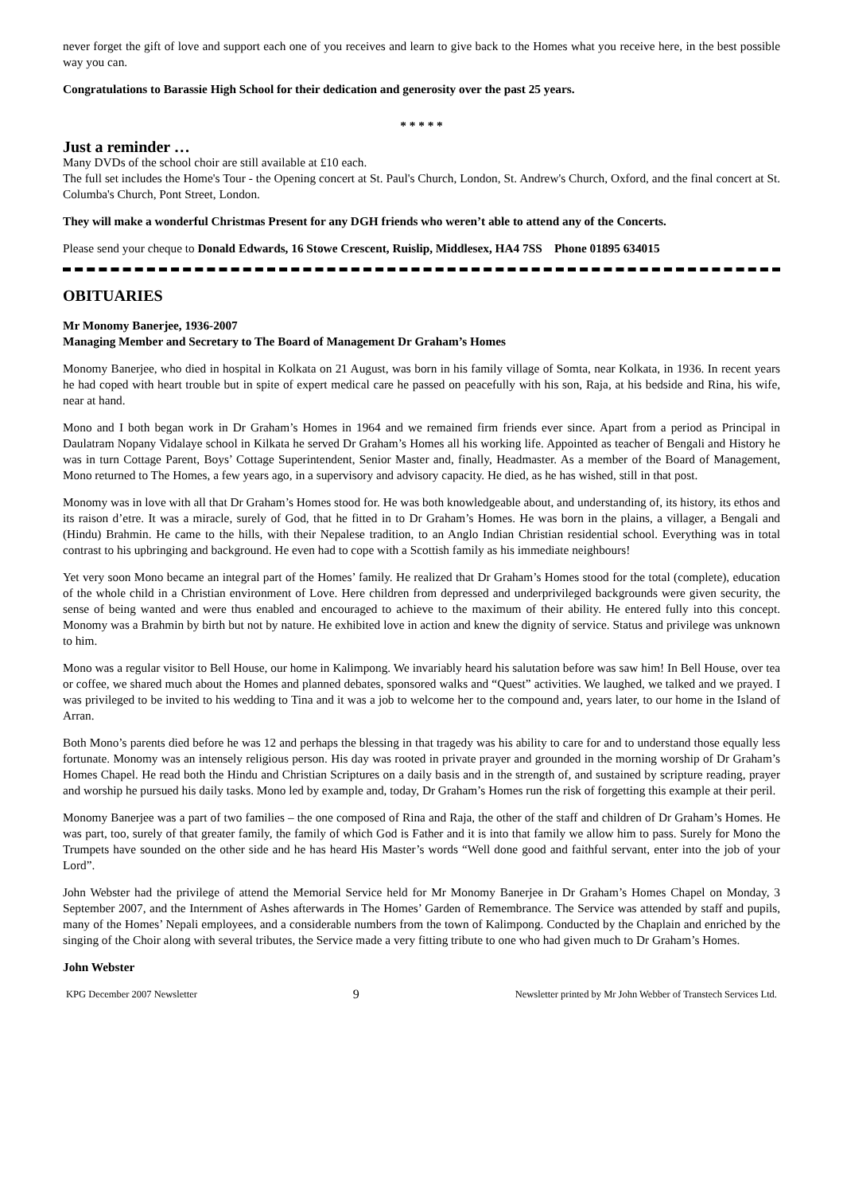never forget the gift of love and support each one of you receives and learn to give back to the Homes what you receive here, in the best possible way you can.
Congratulations to Barassie High School for their dedication and generosity over the past 25 years.
* * * * *
Just a reminder …
Many DVDs of the school choir are still available at £10 each.
The full set includes the Home's Tour - the Opening concert at St. Paul's Church, London, St. Andrew's Church, Oxford, and the final concert at St. Columba's Church, Pont Street, London.
They will make a wonderful Christmas Present for any DGH friends who weren’t able to attend any of the Concerts.
Please send your cheque to Donald Edwards, 16 Stowe Crescent, Ruislip, Middlesex, HA4 7SS Phone 01895 634015
OBITUARIES
Mr Monomy Banerjee, 1936-2007
Managing Member and Secretary to The Board of Management Dr Graham’s Homes
Monomy Banerjee, who died in hospital in Kolkata on 21 August, was born in his family village of Somta, near Kolkata, in 1936. In recent years he had coped with heart trouble but in spite of expert medical care he passed on peacefully with his son, Raja, at his bedside and Rina, his wife, near at hand.
Mono and I both began work in Dr Graham’s Homes in 1964 and we remained firm friends ever since. Apart from a period as Principal in Daulatram Nopany Vidalaye school in Kilkata he served Dr Graham’s Homes all his working life. Appointed as teacher of Bengali and History he was in turn Cottage Parent, Boys’ Cottage Superintendent, Senior Master and, finally, Headmaster. As a member of the Board of Management, Mono returned to The Homes, a few years ago, in a supervisory and advisory capacity. He died, as he has wished, still in that post.
Monomy was in love with all that Dr Graham’s Homes stood for. He was both knowledgeable about, and understanding of, its history, its ethos and its raison d’etre. It was a miracle, surely of God, that he fitted in to Dr Graham’s Homes. He was born in the plains, a villager, a Bengali and (Hindu) Brahmin. He came to the hills, with their Nepalese tradition, to an Anglo Indian Christian residential school. Everything was in total contrast to his upbringing and background. He even had to cope with a Scottish family as his immediate neighbours!
Yet very soon Mono became an integral part of the Homes’ family. He realized that Dr Graham’s Homes stood for the total (complete), education of the whole child in a Christian environment of Love. Here children from depressed and underprivileged backgrounds were given security, the sense of being wanted and were thus enabled and encouraged to achieve to the maximum of their ability. He entered fully into this concept. Monomy was a Brahmin by birth but not by nature. He exhibited love in action and knew the dignity of service. Status and privilege was unknown to him.
Mono was a regular visitor to Bell House, our home in Kalimpong. We invariably heard his salutation before was saw him! In Bell House, over tea or coffee, we shared much about the Homes and planned debates, sponsored walks and “Quest” activities. We laughed, we talked and we prayed. I was privileged to be invited to his wedding to Tina and it was a job to welcome her to the compound and, years later, to our home in the Island of Arran.
Both Mono’s parents died before he was 12 and perhaps the blessing in that tragedy was his ability to care for and to understand those equally less fortunate. Monomy was an intensely religious person. His day was rooted in private prayer and grounded in the morning worship of Dr Graham’s Homes Chapel. He read both the Hindu and Christian Scriptures on a daily basis and in the strength of, and sustained by scripture reading, prayer and worship he pursued his daily tasks. Mono led by example and, today, Dr Graham’s Homes run the risk of forgetting this example at their peril.
Monomy Banerjee was a part of two families – the one composed of Rina and Raja, the other of the staff and children of Dr Graham’s Homes. He was part, too, surely of that greater family, the family of which God is Father and it is into that family we allow him to pass. Surely for Mono the Trumpets have sounded on the other side and he has heard His Master’s words “Well done good and faithful servant, enter into the job of your Lord”.
John Webster had the privilege of attend the Memorial Service held for Mr Monomy Banerjee in Dr Graham’s Homes Chapel on Monday, 3 September 2007, and the Internment of Ashes afterwards in The Homes’ Garden of Remembrance. The Service was attended by staff and pupils, many of the Homes’ Nepali employees, and a considerable numbers from the town of Kalimpong. Conducted by the Chaplain and enriched by the singing of the Choir along with several tributes, the Service made a very fitting tribute to one who had given much to Dr Graham’s Homes.
John Webster
KPG December 2007 Newsletter 9 Newsletter printed by Mr John Webber of Transtech Services Ltd.